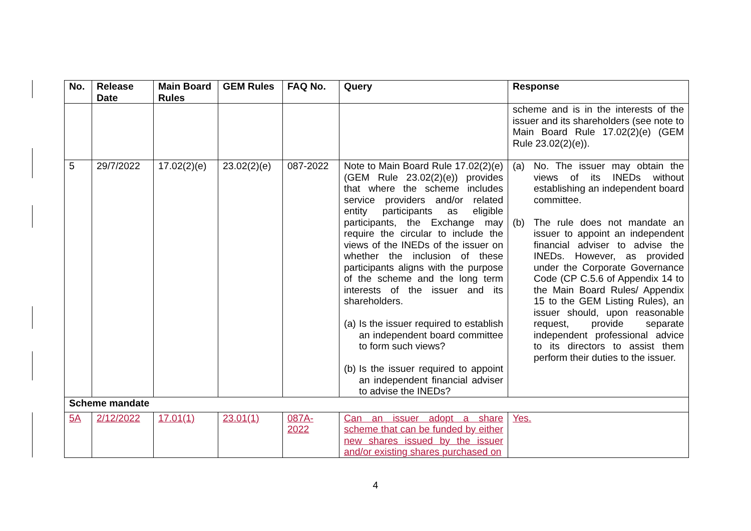| No. | Release Date | Main Board Rules | GEM Rules | FAQ No. | Query | Response |
| --- | --- | --- | --- | --- | --- | --- |
| | | | | | | scheme and is in the interests of the issuer and its shareholders (see note to Main Board Rule 17.02(2)(e) (GEM Rule 23.02(2)(e)). |
| 5 | 29/7/2022 | 17.02(2)(e) | 23.02(2)(e) | 087-2022 | Note to Main Board Rule 17.02(2)(e) (GEM Rule 23.02(2)(e)) provides that where the scheme includes service providers and/or related entity participants as eligible participants, the Exchange may require the circular to include the views of the INEDs of the issuer on whether the inclusion of these participants aligns with the purpose of the scheme and the long term interests of the issuer and its shareholders. (a) Is the issuer required to establish an independent board committee to form such views? (b) Is the issuer required to appoint an independent financial adviser to advise the INEDs? | (a) No. The issuer may obtain the views of its INEDs without establishing an independent board committee. (b) The rule does not mandate an issuer to appoint an independent financial adviser to advise the INEDs. However, as provided under the Corporate Governance Code (CP C.5.6 of Appendix 14 to the Main Board Rules/ Appendix 15 to the GEM Listing Rules), an issuer should, upon reasonable request, provide separate independent professional advice to its directors to assist them perform their duties to the issuer. |
| Scheme mandate | | | | | | |
| 5A | 2/12/2022 | 17.01(1) | 23.01(1) | 087A-2022 | Can an issuer adopt a share scheme that can be funded by either new shares issued by the issuer and/or existing shares purchased on | Yes. |
4